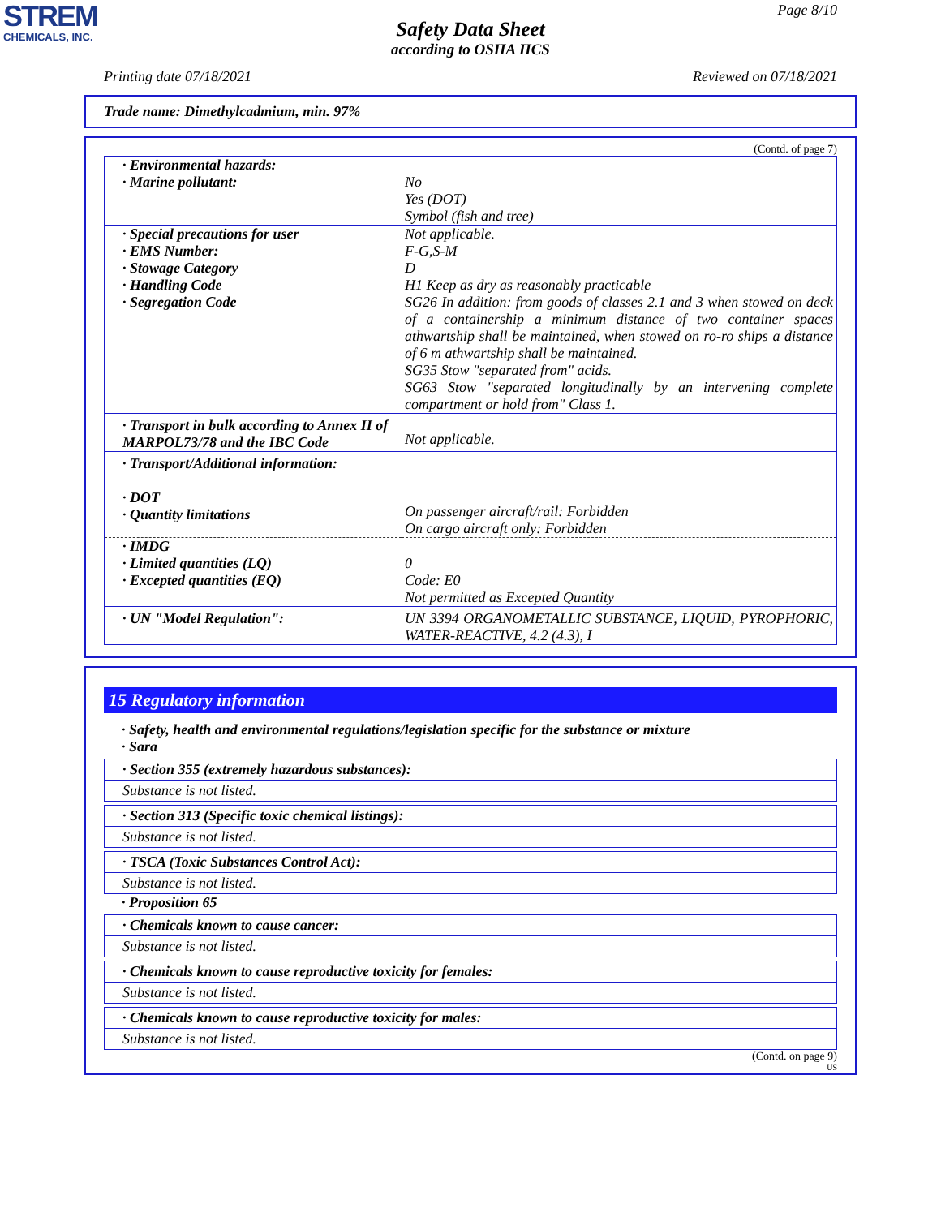STREM
CHEMICALS, INC.
Page 8/10
Safety Data Sheet
according to OSHA HCS
Printing date 07/18/2021 Reviewed on 07/18/2021
Trade name: Dimethylcadmium, min. 97%
(Contd. of page 7)
| · Environmental hazards: · Marine pollutant: | No Yes (DOT) Symbol (fish and tree) |
| · Special precautions for user · EMS Number: · Stowage Category · Handling Code · Segregation Code | Not applicable. F-G,S-M D H1 Keep as dry as reasonably practicable SG26 In addition: from goods of classes 2.1 and 3 when stowed on deck of a containership a minimum distance of two container spaces athwartship shall be maintained, when stowed on ro-ro ships a distance of 6 m athwartship shall be maintained. SG35 Stow "separated from" acids. SG63 Stow "separated longitudinally by an intervening complete compartment or hold from" Class 1. |
| · Transport in bulk according to Annex II of MARPOL73/78 and the IBC Code | Not applicable. |
| · Transport/Additional information: · DOT · Quantity limitations | On passenger aircraft/rail: Forbidden On cargo aircraft only: Forbidden |
| · IMDG · Limited quantities (LQ) · Excepted quantities (EQ) | 0 Code: E0 Not permitted as Excepted Quantity |
| · UN "Model Regulation": | UN 3394 ORGANOMETALLIC SUBSTANCE, LIQUID, PYROPHORIC, WATER-REACTIVE, 4.2 (4.3), I |
15 Regulatory information
· Safety, health and environmental regulations/legislation specific for the substance or mixture
· Sara
· Section 355 (extremely hazardous substances):
Substance is not listed.
· Section 313 (Specific toxic chemical listings):
Substance is not listed.
· TSCA (Toxic Substances Control Act):
Substance is not listed.
· Proposition 65
· Chemicals known to cause cancer:
Substance is not listed.
· Chemicals known to cause reproductive toxicity for females:
Substance is not listed.
· Chemicals known to cause reproductive toxicity for males:
Substance is not listed.
(Contd. on page 9)
US